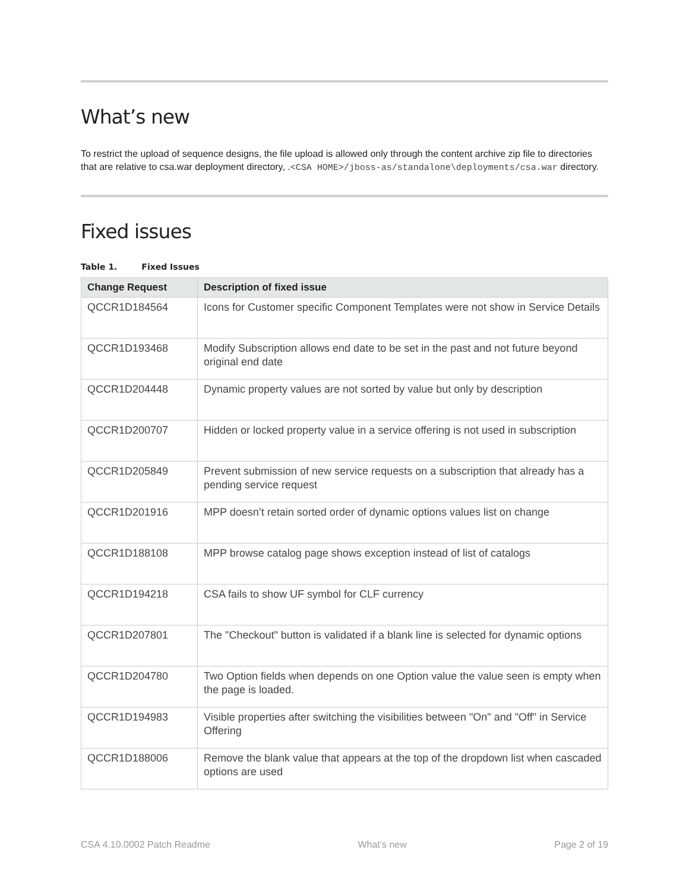What’s new
To restrict the upload of sequence designs, the file upload is allowed only through the content archive zip file to directories that are relative to csa.war deployment directory, .<CSA HOME>/jboss-as/standalone\deployments/csa.war directory.
Fixed issues
Table 1. Fixed Issues
| Change Request | Description of fixed issue |
| --- | --- |
| QCCR1D184564 | Icons for Customer specific Component Templates were not show in Service Details |
| QCCR1D193468 | Modify Subscription allows end date to be set in the past and not future beyond original end date |
| QCCR1D204448 | Dynamic property values are not sorted by value but only by description |
| QCCR1D200707 | Hidden or locked property value in a service offering is not used in subscription |
| QCCR1D205849 | Prevent submission of new service requests on a subscription that already has a pending service request |
| QCCR1D201916 | MPP doesn’t retain sorted order of dynamic options values list on change |
| QCCR1D188108 | MPP browse catalog page shows exception instead of list of catalogs |
| QCCR1D194218 | CSA fails to show UF symbol for CLF currency |
| QCCR1D207801 | The "Checkout" button is validated if a blank line is selected for dynamic options |
| QCCR1D204780 | Two Option fields when depends on one Option value the value seen is empty when the page is loaded. |
| QCCR1D194983 | Visible properties after switching the visibilities between "On" and "Off" in Service Offering |
| QCCR1D188006 | Remove the blank value that appears at the top of the dropdown list when cascaded options are used |
CSA 4.10.0002 Patch Readme What’s new Page 2 of 19